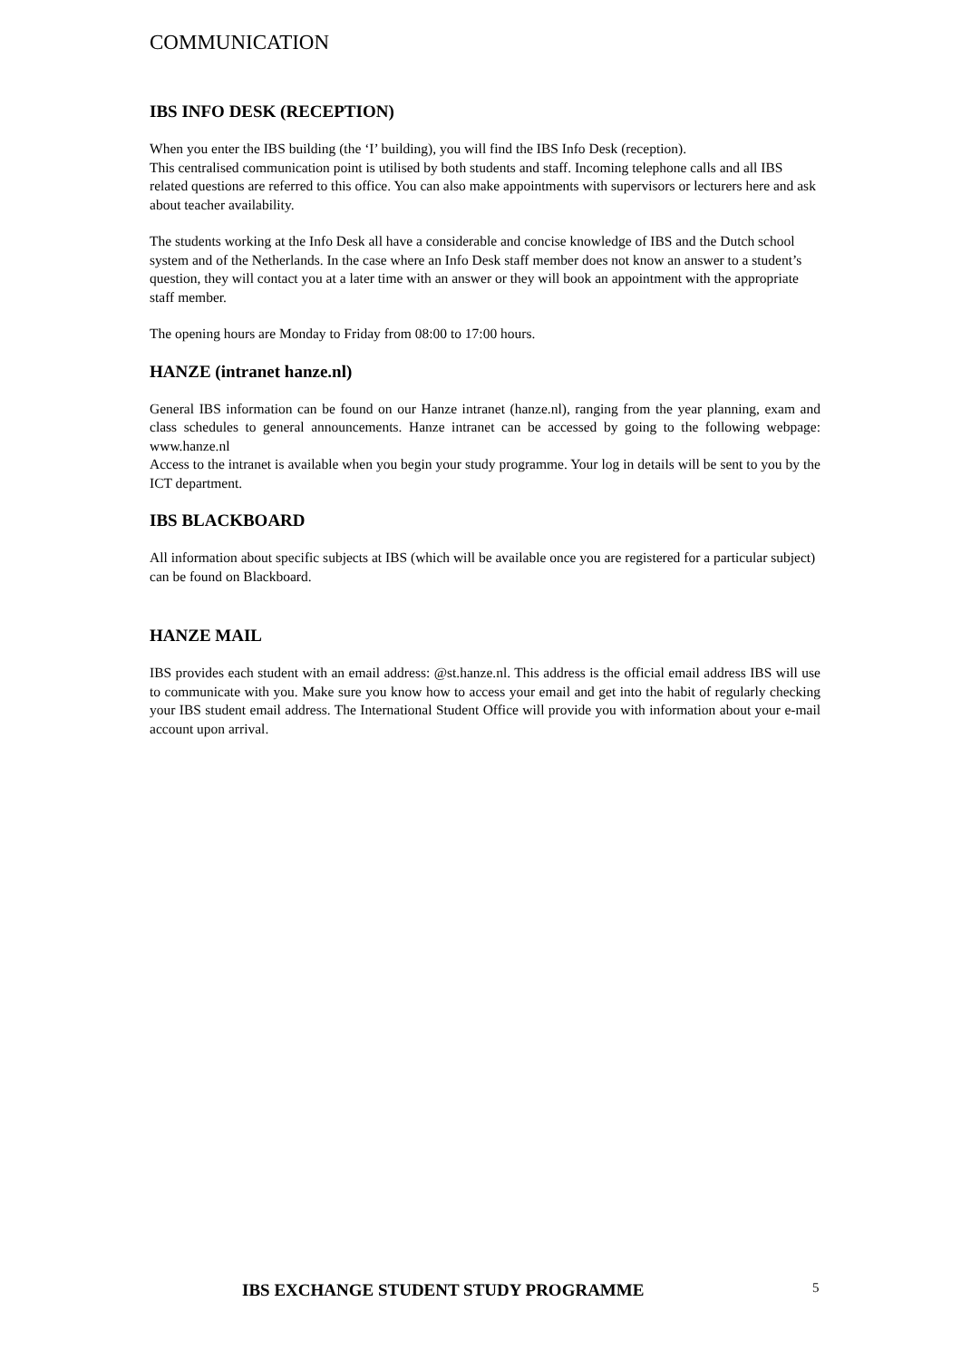COMMUNICATION
IBS INFO DESK (RECEPTION)
When you enter the IBS building (the ‘I’ building), you will find the IBS Info Desk (reception).
This centralised communication point is utilised by both students and staff. Incoming telephone calls and all IBS related questions are referred to this office. You can also make appointments with supervisors or lecturers here and ask about teacher availability.
The students working at the Info Desk all have a considerable and concise knowledge of IBS and the Dutch school system and of the Netherlands. In the case where an Info Desk staff member does not know an answer to a student’s question, they will contact you at a later time with an answer or they will book an appointment with the appropriate staff member.
The opening hours are Monday to Friday from 08:00 to 17:00 hours.
HANZE (intranet hanze.nl)
General IBS information can be found on our Hanze intranet (hanze.nl), ranging from the year planning, exam and class schedules to general announcements. Hanze intranet can be accessed by going to the following webpage: www.hanze.nl
Access to the intranet is available when you begin your study programme. Your log in details will be sent to you by the ICT department.
IBS BLACKBOARD
All information about specific subjects at IBS (which will be available once you are registered for a particular subject) can be found on Blackboard.
HANZE MAIL
IBS provides each student with an email address: @st.hanze.nl. This address is the official email address IBS will use to communicate with you. Make sure you know how to access your email and get into the habit of regularly checking your IBS student email address. The International Student Office will provide you with information about your e-mail account upon arrival.
IBS EXCHANGE STUDENT STUDY PROGRAMME 5